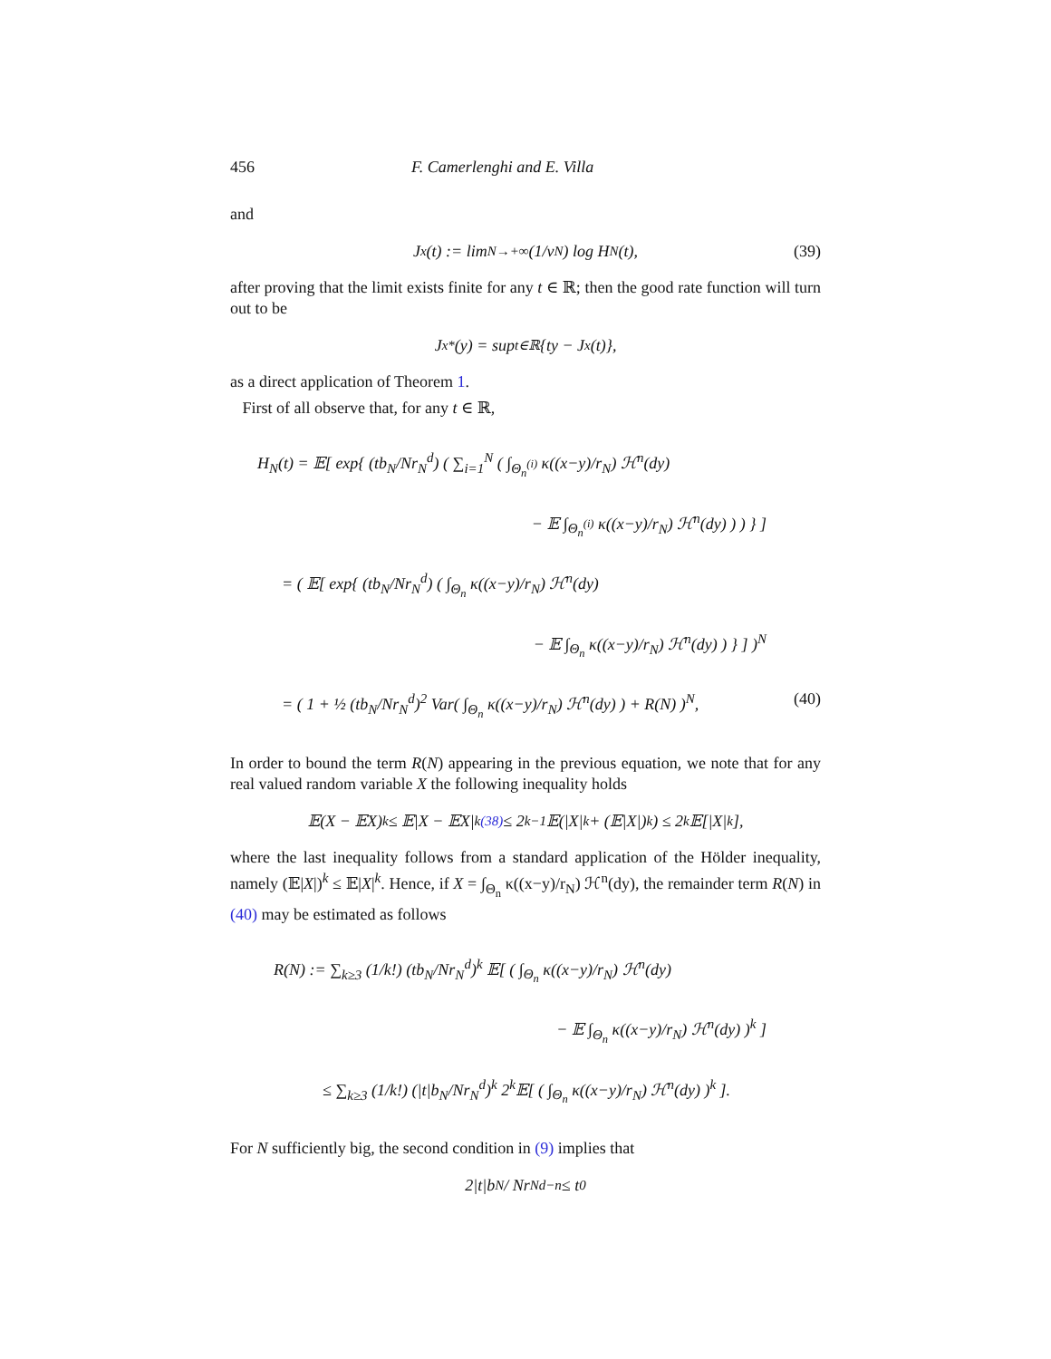456 F. Camerlenghi and E. Villa
and
J<sub>x</sub>(t) := lim<sub>N→+∞</sub> (1/v<sub>N</sub>) log H<sub>N</sub>(t), (39)
after proving that the limit exists finite for any t ∈ ℝ; then the good rate function will turn out to be
J<sub>x</sub><sup>*</sup>(y) = sup<sub>t∈ℝ</sub> {ty − J<sub>x</sub>(t)},
as a direct application of Theorem 1.
First of all observe that, for any t ∈ ℝ,
H<sub>N</sub>(t) = 𝔼[ exp{ (tb<sub>N</sub>/Nr<sub>N</sub><sup>d</sup>) ( ∑<sub>i=1</sub><sup>N</sup> ( ∫<sub>Θ<sub>n</sub><sup>(i)</sup></sub> κ((x−y)/r<sub>N</sub>) ℋ<sup>n</sup>(dy)
− 𝔼 ∫<sub>Θ<sub>n</sub><sup>(i)</sup></sub> κ((x−y)/r<sub>N</sub>) ℋ<sup>n</sup>(dy) ) ) } ]
= ( 𝔼[ exp{ (tb<sub>N</sub>/Nr<sub>N</sub><sup>d</sup>) ( ∫<sub>Θ<sub>n</sub></sub> κ((x−y)/r<sub>N</sub>) ℋ<sup>n</sup>(dy)
− 𝔼 ∫<sub>Θ<sub>n</sub></sub> κ((x−y)/r<sub>N</sub>) ℋ<sup>n</sup>(dy) ) } ] )<sup>N</sup>
= ( 1 + ½ (tb<sub>N</sub>/Nr<sub>N</sub><sup>d</sup>)<sup>2</sup> Var( ∫<sub>Θ<sub>n</sub></sub> κ((x−y)/r<sub>N</sub>) ℋ<sup>n</sup>(dy) ) + R(N) )<sup>N</sup>, (40)
In order to bound the term R(N) appearing in the previous equation, we note that for any real valued random variable X the following inequality holds
𝔼(X − 𝔼X)<sup>k</sup> ≤ 𝔼|X − 𝔼X|<sup>k</sup> <sup>(38)</sup> ≤ 2<sup>k−1</sup>𝔼(|X|<sup>k</sup> + (𝔼|X|)<sup>k</sup>) ≤ 2<sup>k</sup>𝔼[|X|<sup>k</sup>],
where the last inequality follows from a standard application of the Hölder inequality, namely (𝔼|X|)<sup>k</sup> ≤ 𝔼|X|<sup>k</sup>. Hence, if X = ∫<sub>Θ<sub>n</sub></sub> κ((x−y)/r<sub>N</sub>) ℋ<sup>n</sup>(dy), the remainder term R(N) in (40) may be estimated as follows
R(N) := ∑<sub>k≥3</sub> (1/k!) (tb<sub>N</sub>/Nr<sub>N</sub><sup>d</sup>)<sup>k</sup> 𝔼[ ( ∫<sub>Θ<sub>n</sub></sub> κ((x−y)/r<sub>N</sub>) ℋ<sup>n</sup>(dy)
− 𝔼 ∫<sub>Θ<sub>n</sub></sub> κ((x−y)/r<sub>N</sub>) ℋ<sup>n</sup>(dy) )<sup>k</sup> ]
≤ ∑<sub>k≥3</sub> (1/k!) (|t|b<sub>N</sub>/Nr<sub>N</sub><sup>d</sup>)<sup>k</sup> 2<sup>k</sup>𝔼[ ( ∫<sub>Θ<sub>n</sub></sub> κ((x−y)/r<sub>N</sub>) ℋ<sup>n</sup>(dy) )<sup>k</sup> ].
For N sufficiently big, the second condition in (9) implies that
2|t|b<sub>N</sub> / Nr<sub>N</sub><sup>d−n</sup> ≤ t<sub>0</sub>